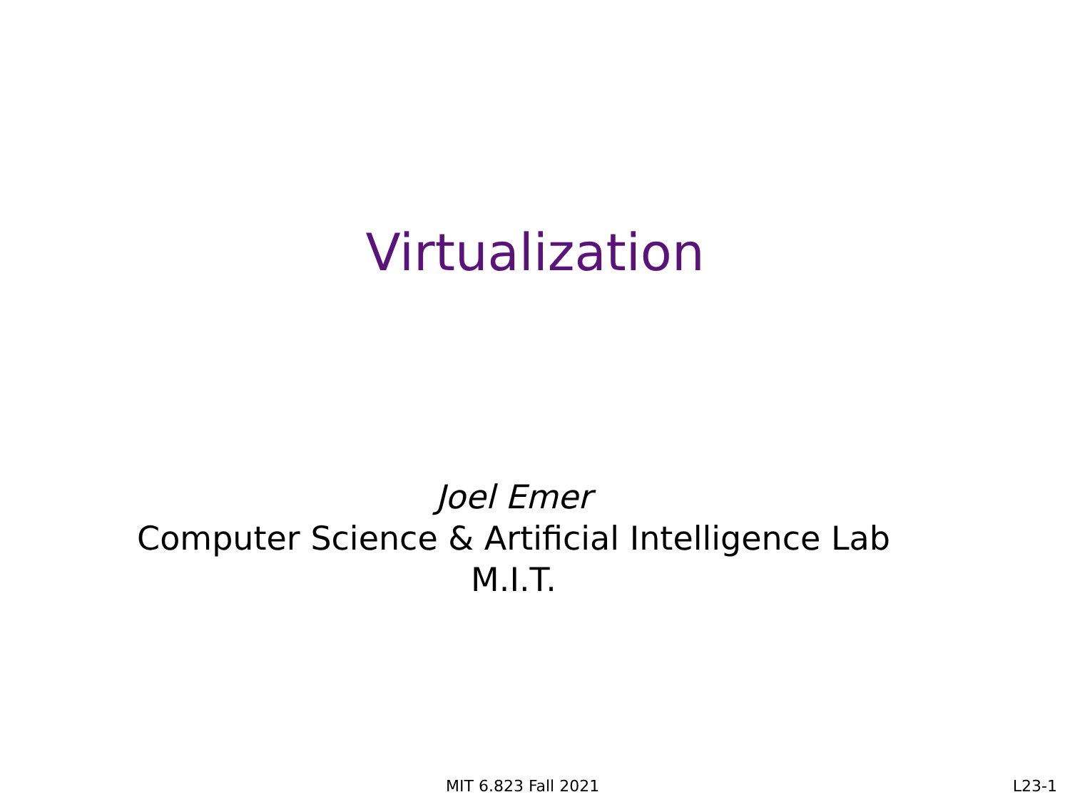Virtualization
Joel Emer
Computer Science & Artificial Intelligence Lab
M.I.T.
MIT 6.823 Fall 2021 L23-1